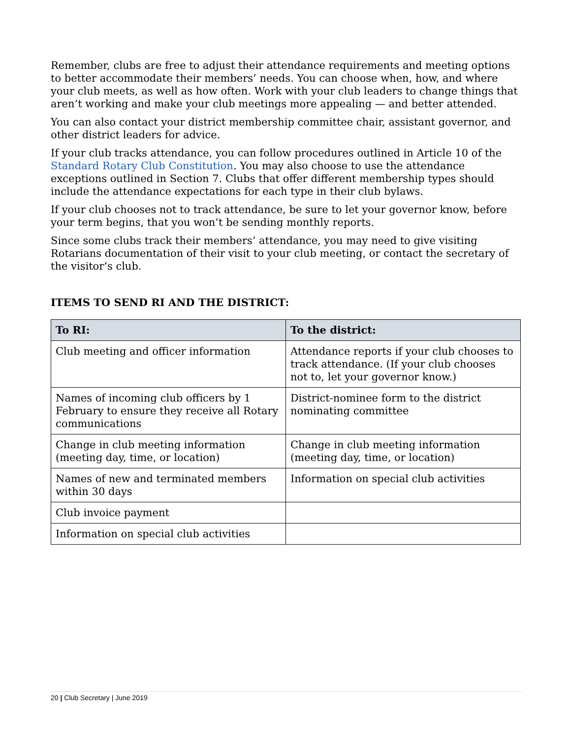Remember, clubs are free to adjust their attendance requirements and meeting options to better accommodate their members’ needs. You can choose when, how, and where your club meets, as well as how often. Work with your club leaders to change things that aren’t working and make your club meetings more appealing — and better attended.
You can also contact your district membership committee chair, assistant governor, and other district leaders for advice.
If your club tracks attendance, you can follow procedures outlined in Article 10 of the Standard Rotary Club Constitution. You may also choose to use the attendance exceptions outlined in Section 7. Clubs that offer different membership types should include the attendance expectations for each type in their club bylaws.
If your club chooses not to track attendance, be sure to let your governor know, before your term begins, that you won’t be sending monthly reports.
Since some clubs track their members’ attendance, you may need to give visiting
Rotarians documentation of their visit to your club meeting, or contact the secretary of
the visitor’s club.
ITEMS TO SEND RI AND THE DISTRICT:
| To RI: | To the district: |
| --- | --- |
| Club meeting and officer information | Attendance reports if your club chooses to track attendance. (If your club chooses not to, let your governor know.) |
| Names of incoming club officers by 1 February to ensure they receive all Rotary communications | District-nominee form to the district nominating committee |
| Change in club meeting information (meeting day, time, or location) | Change in club meeting information (meeting day, time, or location) |
| Names of new and terminated members within 30 days | Information on special club activities |
| Club invoice payment | |
| Information on special club activities | |
20 | Club Secretary | June 2019